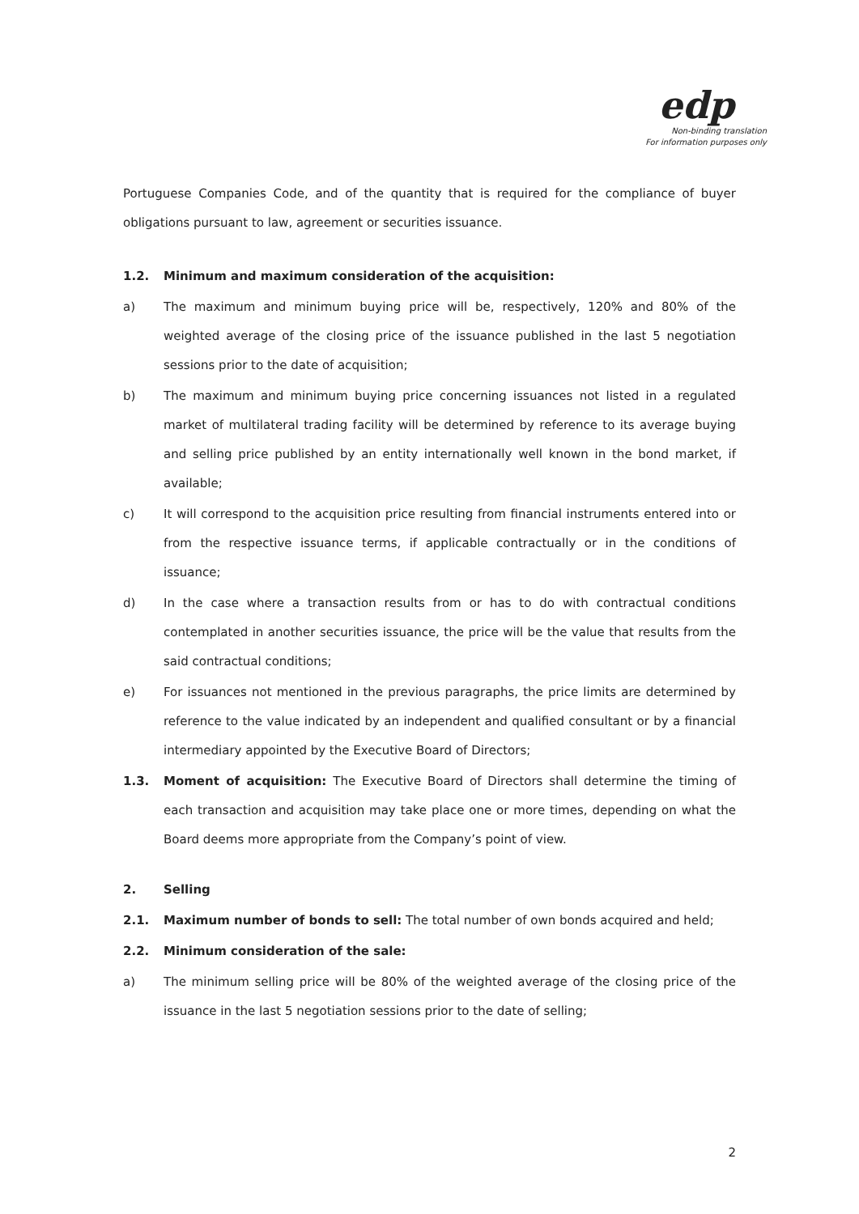edp
Non-binding translation
For information purposes only
Portuguese Companies Code, and of the quantity that is required for the compliance of buyer obligations pursuant to law, agreement or securities issuance.
1.2. Minimum and maximum consideration of the acquisition:
a) The maximum and minimum buying price will be, respectively, 120% and 80% of the weighted average of the closing price of the issuance published in the last 5 negotiation sessions prior to the date of acquisition;
b) The maximum and minimum buying price concerning issuances not listed in a regulated market of multilateral trading facility will be determined by reference to its average buying and selling price published by an entity internationally well known in the bond market, if available;
c) It will correspond to the acquisition price resulting from financial instruments entered into or from the respective issuance terms, if applicable contractually or in the conditions of issuance;
d) In the case where a transaction results from or has to do with contractual conditions contemplated in another securities issuance, the price will be the value that results from the said contractual conditions;
e) For issuances not mentioned in the previous paragraphs, the price limits are determined by reference to the value indicated by an independent and qualified consultant or by a financial intermediary appointed by the Executive Board of Directors;
1.3. Moment of acquisition: The Executive Board of Directors shall determine the timing of each transaction and acquisition may take place one or more times, depending on what the Board deems more appropriate from the Company’s point of view.
2. Selling
2.1. Maximum number of bonds to sell: The total number of own bonds acquired and held;
2.2. Minimum consideration of the sale:
a) The minimum selling price will be 80% of the weighted average of the closing price of the issuance in the last 5 negotiation sessions prior to the date of selling;
2